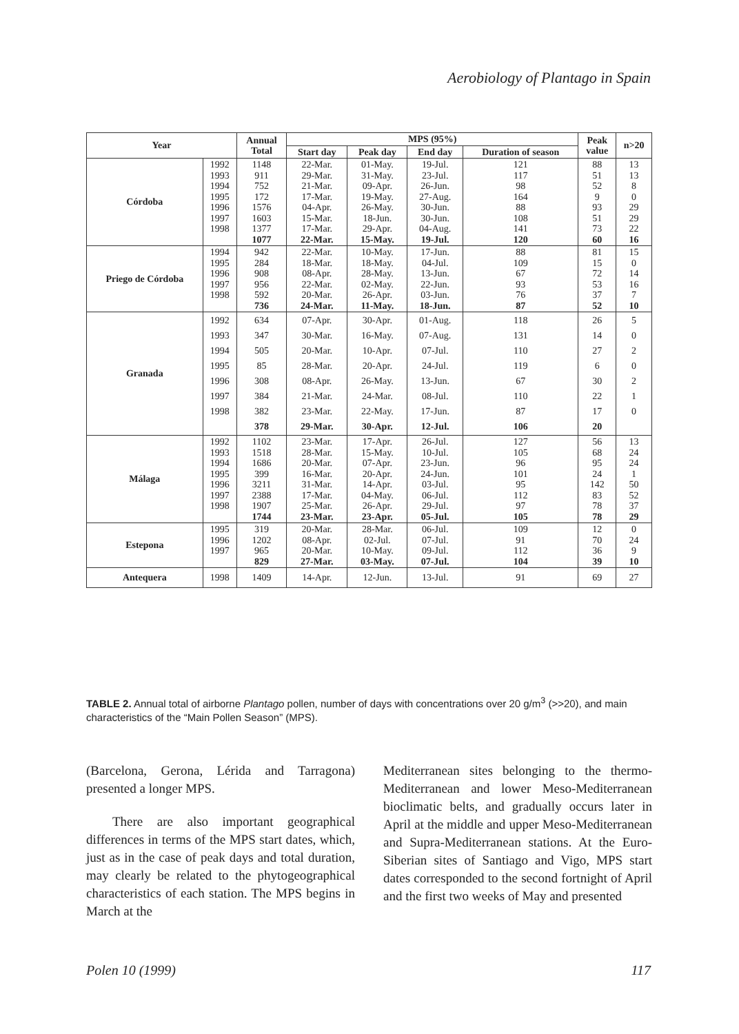Aerobiology of Plantago in Spain
| Year | | Annual Total | MPS (95%) | | | | Peak value | n>20 |
| --- | --- | --- | --- | --- | --- | --- | --- | --- |
| | | | Start day | Peak day | End day | Duration of season | | |
| Córdoba | 1992 1993 1994 1995 1996 1997 1998 | 1148 911 752 172 1576 1603 1377 1077 | 22-Mar. 29-Mar. 21-Mar. 17-Mar. 04-Apr. 15-Mar. 17-Mar. 22-Mar. | 01-May. 31-May. 09-Apr. 19-May. 26-May. 18-Jun. 29-Apr. 15-May. | 19-Jul. 23-Jul. 26-Jun. 27-Aug. 30-Jun. 30-Jun. 04-Aug. 19-Jul. | 121 117 98 164 88 108 141 120 | 88 51 52 9 93 51 73 60 | 13 13 8 0 29 29 22 16 |
| Priego de Córdoba | 1994 1995 1996 1997 1998 | 942 284 908 956 592 736 | 22-Mar. 18-Mar. 08-Apr. 22-Mar. 20-Mar. 24-Mar. | 10-May. 18-May. 28-May. 02-May. 26-Apr. 11-May. | 17-Jun. 04-Jul. 13-Jun. 22-Jun. 03-Jun. 18-Jun. | 88 109 67 93 76 87 | 81 15 72 53 37 52 | 15 0 14 16 7 10 |
| Granada | 1992 1993 1994 1995 1996 1997 1998 | 634 347 505 85 308 384 382 378 | 07-Apr. 30-Mar. 20-Mar. 28-Mar. 08-Apr. 21-Mar. 23-Mar. 29-Mar. | 30-Apr. 16-May. 10-Apr. 20-Apr. 26-May. 24-Mar. 22-May. 30-Apr. | 01-Aug. 07-Aug. 07-Jul. 24-Jul. 13-Jun. 08-Jul. 17-Jun. 12-Jul. | 118 131 110 119 67 110 87 106 | 26 14 27 6 30 22 17 20 | 5 0 2 0 2 1 0 |
| Málaga | 1992 1993 1994 1995 1996 1997 1998 | 1102 1518 1686 399 3211 2388 1907 1744 | 23-Mar. 28-Mar. 20-Mar. 16-Mar. 31-Mar. 17-Mar. 25-Mar. 23-Mar. | 17-Apr. 15-May. 07-Apr. 20-Apr. 14-Apr. 04-May. 26-Apr. 23-Apr. | 26-Jul. 10-Jul. 23-Jun. 24-Jun. 03-Jul. 06-Jul. 29-Jul. 05-Jul. | 127 105 96 101 95 112 97 105 | 56 68 95 24 142 83 78 78 | 13 24 24 1 50 52 37 29 |
| Estepona | 1995 1996 1997 | 319 1202 965 829 | 20-Mar. 08-Apr. 20-Mar. 27-Mar. | 28-Mar. 02-Jul. 10-May. 03-May. | 06-Jul. 07-Jul. 09-Jul. 07-Jul. | 109 91 112 104 | 12 70 36 39 | 0 24 9 10 |
| Antequera | 1998 | 1409 | 14-Apr. | 12-Jun. | 13-Jul. | 91 | 69 | 27 |
TABLE 2. Annual total of airborne Plantago pollen, number of days with concentrations over 20 g/m<sup>3</sup> (>>20), and main characteristics of the “Main Pollen Season” (MPS).
(Barcelona, Gerona, Lérida and Tarragona) presented a longer MPS.
There are also important geographical differences in terms of the MPS start dates, which, just as in the case of peak days and total duration, may clearly be related to the phytogeographical characteristics of each station. The MPS begins in March at the
Mediterranean sites belonging to the thermo-Mediterranean and lower Meso-Mediterranean bioclimatic belts, and gradually occurs later in April at the middle and upper Meso-Mediterranean and Supra-Mediterranean stations. At the Euro-Siberian sites of Santiago and Vigo, MPS start dates corresponded to the second fortnight of April and the first two weeks of May and presented
Polen 10 (1999) 117